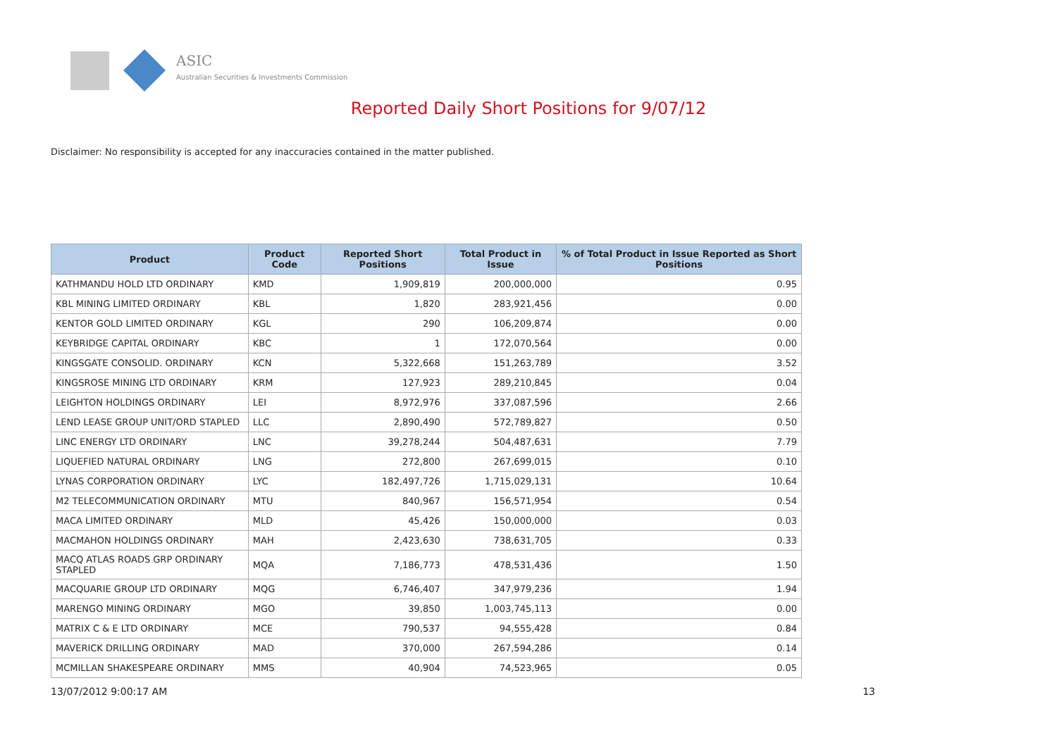ASIC
Australian Securities & Investments Commission
Reported Daily Short Positions for 9/07/12
Disclaimer: No responsibility is accepted for any inaccuracies contained in the matter published.
| Product | Product Code | Reported Short Positions | Total Product in Issue | % of Total Product in Issue Reported as Short Positions |
| --- | --- | --- | --- | --- |
| KATHMANDU HOLD LTD ORDINARY | KMD | 1,909,819 | 200,000,000 | 0.95 |
| KBL MINING LIMITED ORDINARY | KBL | 1,820 | 283,921,456 | 0.00 |
| KENTOR GOLD LIMITED ORDINARY | KGL | 290 | 106,209,874 | 0.00 |
| KEYBRIDGE CAPITAL ORDINARY | KBC | 1 | 172,070,564 | 0.00 |
| KINGSGATE CONSOLID. ORDINARY | KCN | 5,322,668 | 151,263,789 | 3.52 |
| KINGSROSE MINING LTD ORDINARY | KRM | 127,923 | 289,210,845 | 0.04 |
| LEIGHTON HOLDINGS ORDINARY | LEI | 8,972,976 | 337,087,596 | 2.66 |
| LEND LEASE GROUP UNIT/ORD STAPLED | LLC | 2,890,490 | 572,789,827 | 0.50 |
| LINC ENERGY LTD ORDINARY | LNC | 39,278,244 | 504,487,631 | 7.79 |
| LIQUEFIED NATURAL ORDINARY | LNG | 272,800 | 267,699,015 | 0.10 |
| LYNAS CORPORATION ORDINARY | LYC | 182,497,726 | 1,715,029,131 | 10.64 |
| M2 TELECOMMUNICATION ORDINARY | MTU | 840,967 | 156,571,954 | 0.54 |
| MACA LIMITED ORDINARY | MLD | 45,426 | 150,000,000 | 0.03 |
| MACMAHON HOLDINGS ORDINARY | MAH | 2,423,630 | 738,631,705 | 0.33 |
| MACQ ATLAS ROADS GRP ORDINARY STAPLED | MQA | 7,186,773 | 478,531,436 | 1.50 |
| MACQUARIE GROUP LTD ORDINARY | MQG | 6,746,407 | 347,979,236 | 1.94 |
| MARENGO MINING ORDINARY | MGO | 39,850 | 1,003,745,113 | 0.00 |
| MATRIX C & E LTD ORDINARY | MCE | 790,537 | 94,555,428 | 0.84 |
| MAVERICK DRILLING ORDINARY | MAD | 370,000 | 267,594,286 | 0.14 |
| MCMILLAN SHAKESPEARE ORDINARY | MMS | 40,904 | 74,523,965 | 0.05 |
13/07/2012 9:00:17 AM 13